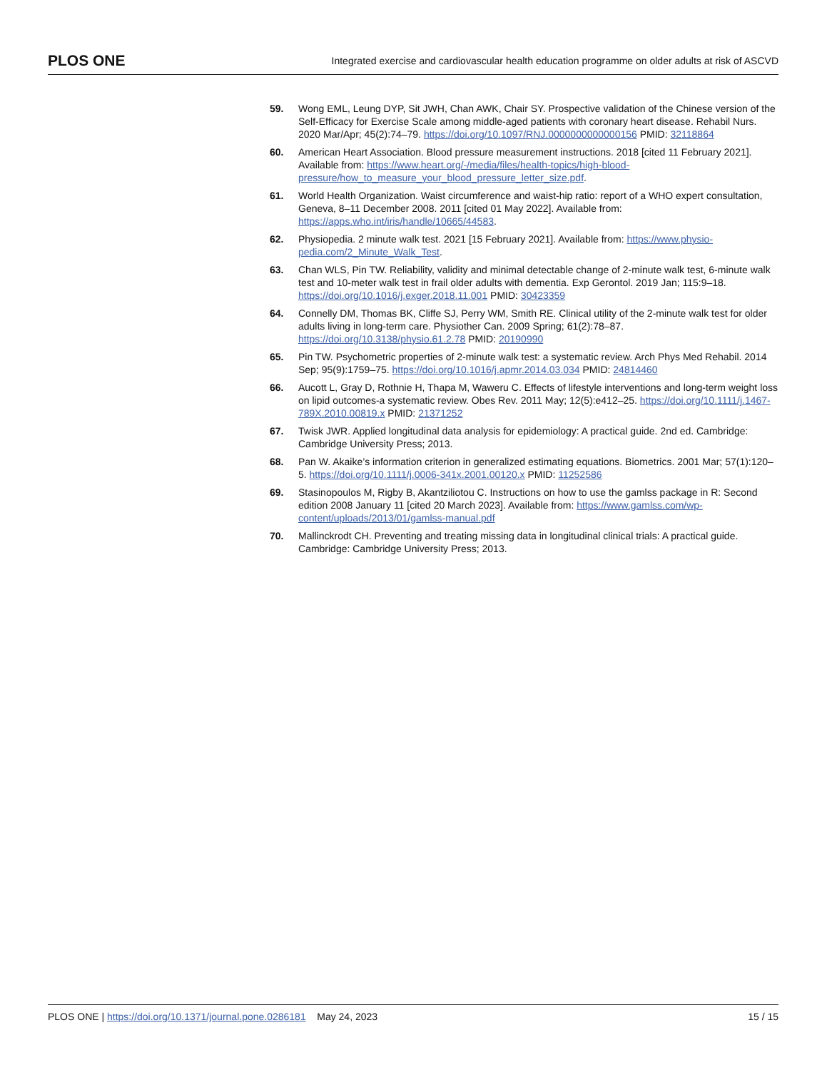PLOS ONE Integrated exercise and cardiovascular health education programme on older adults at risk of ASCVD
59. Wong EML, Leung DYP, Sit JWH, Chan AWK, Chair SY. Prospective validation of the Chinese version of the Self-Efficacy for Exercise Scale among middle-aged patients with coronary heart disease. Rehabil Nurs. 2020 Mar/Apr; 45(2):74–79. https://doi.org/10.1097/RNJ.0000000000000156 PMID: 32118864
60. American Heart Association. Blood pressure measurement instructions. 2018 [cited 11 February 2021]. Available from: https://www.heart.org/-/media/files/health-topics/high-blood-pressure/how_to_measure_your_blood_pressure_letter_size.pdf.
61. World Health Organization. Waist circumference and waist-hip ratio: report of a WHO expert consultation, Geneva, 8–11 December 2008. 2011 [cited 01 May 2022]. Available from: https://apps.who.int/iris/handle/10665/44583.
62. Physiopedia. 2 minute walk test. 2021 [15 February 2021]. Available from: https://www.physio-pedia.com/2_Minute_Walk_Test.
63. Chan WLS, Pin TW. Reliability, validity and minimal detectable change of 2-minute walk test, 6-minute walk test and 10-meter walk test in frail older adults with dementia. Exp Gerontol. 2019 Jan; 115:9–18. https://doi.org/10.1016/j.exger.2018.11.001 PMID: 30423359
64. Connelly DM, Thomas BK, Cliffe SJ, Perry WM, Smith RE. Clinical utility of the 2-minute walk test for older adults living in long-term care. Physiother Can. 2009 Spring; 61(2):78–87. https://doi.org/10.3138/physio.61.2.78 PMID: 20190990
65. Pin TW. Psychometric properties of 2-minute walk test: a systematic review. Arch Phys Med Rehabil. 2014 Sep; 95(9):1759–75. https://doi.org/10.1016/j.apmr.2014.03.034 PMID: 24814460
66. Aucott L, Gray D, Rothnie H, Thapa M, Waweru C. Effects of lifestyle interventions and long-term weight loss on lipid outcomes-a systematic review. Obes Rev. 2011 May; 12(5):e412–25. https://doi.org/10.1111/j.1467-789X.2010.00819.x PMID: 21371252
67. Twisk JWR. Applied longitudinal data analysis for epidemiology: A practical guide. 2nd ed. Cambridge: Cambridge University Press; 2013.
68. Pan W. Akaike’s information criterion in generalized estimating equations. Biometrics. 2001 Mar; 57(1):120–5. https://doi.org/10.1111/j.0006-341x.2001.00120.x PMID: 11252586
69. Stasinopoulos M, Rigby B, Akantziliotou C. Instructions on how to use the gamlss package in R: Second edition 2008 January 11 [cited 20 March 2023]. Available from: https://www.gamlss.com/wp-content/uploads/2013/01/gamlss-manual.pdf
70. Mallinckrodt CH. Preventing and treating missing data in longitudinal clinical trials: A practical guide. Cambridge: Cambridge University Press; 2013.
PLOS ONE | https://doi.org/10.1371/journal.pone.0286181 May 24, 2023 15 / 15